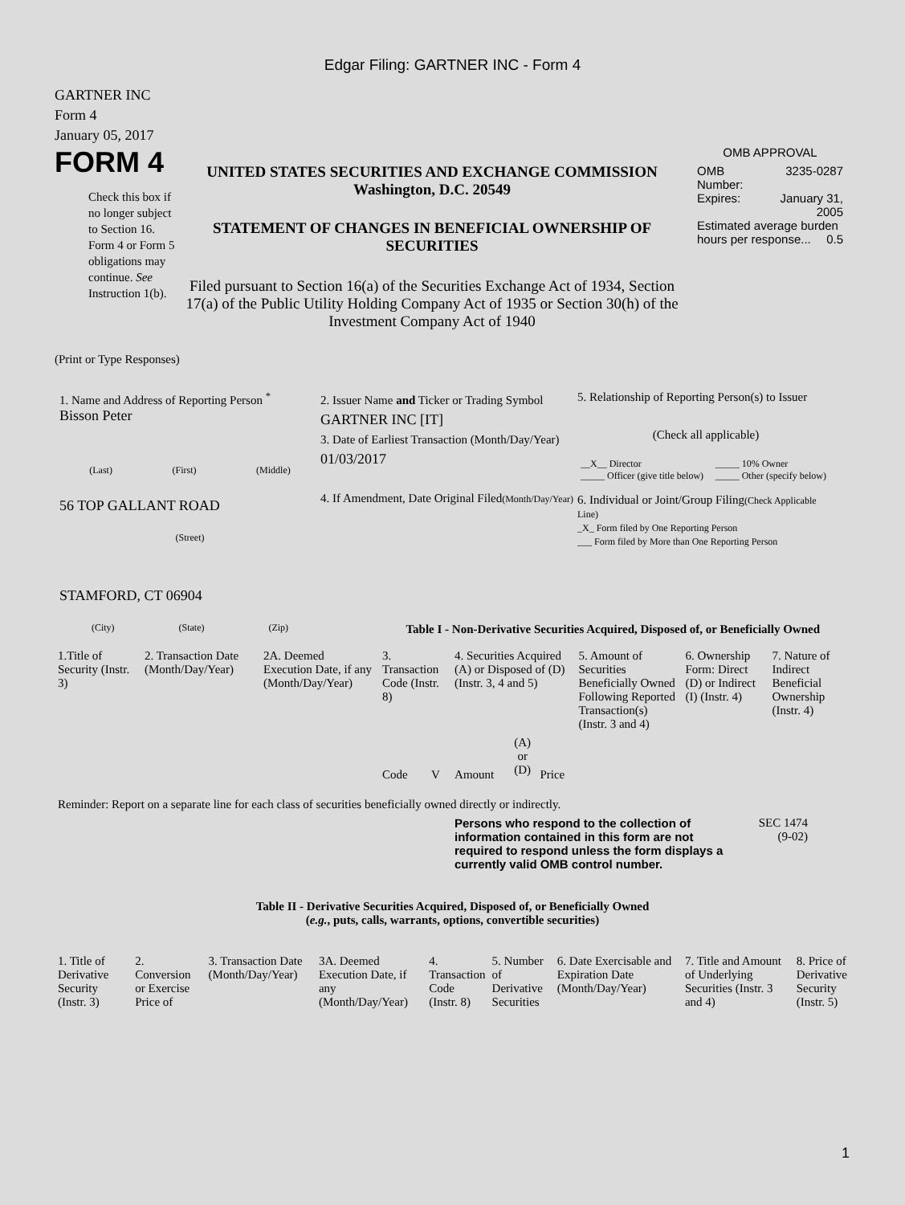Edgar Filing: GARTNER INC - Form 4
GARTNER INC
Form 4
January 05, 2017
FORM 4
Check this box if no longer subject to Section 16. Form 4 or Form 5 obligations may continue. See Instruction 1(b).
UNITED STATES SECURITIES AND EXCHANGE COMMISSION
Washington, D.C. 20549
STATEMENT OF CHANGES IN BENEFICIAL OWNERSHIP OF SECURITIES
Filed pursuant to Section 16(a) of the Securities Exchange Act of 1934, Section 17(a) of the Public Utility Holding Company Act of 1935 or Section 30(h) of the Investment Company Act of 1940
OMB APPROVAL
| OMB Number: | 3235-0287 |
| Expires: | January 31, 2005 |
| Estimated average burden hours per response... 0.5 | |
(Print or Type Responses)
1. Name and Address of Reporting Person <sup>*</sup>
Bisson Peter
(Last) (First) (Middle)
56 TOP GALLANT ROAD
(Street)
STAMFORD, CT 06904
(City) (State) (Zip)
2. Issuer Name and Ticker or Trading Symbol
GARTNER INC [IT]
3. Date of Earliest Transaction (Month/Day/Year)
01/03/2017
4. If Amendment, Date Original Filed(Month/Day/Year)
5. Relationship of Reporting Person(s) to Issuer
(Check all applicable)
| __X__ Director _____ Officer (give title below) | _____ 10% Owner _____ Other (specify below) |
6. Individual or Joint/Group Filing(Check Applicable Line)
_X_ Form filed by One Reporting Person
___ Form filed by More than One Reporting Person
Table I - Non-Derivative Securities Acquired, Disposed of, or Beneficially Owned
| 1.Title of Security (Instr. 3) | 2. Transaction Date (Month/Day/Year) | 2A. Deemed Execution Date, if any (Month/Day/Year) | 3. Transaction Code (Instr. 8) | | 4. Securities Acquired (A) or Disposed of (D) (Instr. 3, 4 and 5) | | | 5. Amount of Securities Beneficially Owned Following Reported Transaction(s) (Instr. 3 and 4) | 6. Ownership Form: Direct (D) or Indirect (I) (Instr. 4) | 7. Nature of Indirect Beneficial Ownership (Instr. 4) |
| --- | --- | --- | --- | --- | --- | --- | --- | --- | --- | --- |
| | | | Code | V | Amount | (A) or (D) | Price | | | |
Reminder: Report on a separate line for each class of securities beneficially owned directly or indirectly.
Persons who respond to the collection of information contained in this form are not required to respond unless the form displays a currently valid OMB control number.
SEC 1474
(9-02)
Table II - Derivative Securities Acquired, Disposed of, or Beneficially Owned
(e.g., puts, calls, warrants, options, convertible securities)
| 1. Title of Derivative Security (Instr. 3) | 2. Conversion or Exercise Price of | 3. Transaction Date (Month/Day/Year) | 3A. Deemed Execution Date, if any (Month/Day/Year) | 4. Transaction Code (Instr. 8) | 5. Number of Derivative Securities | 6. Date Exercisable and Expiration Date (Month/Day/Year) | 7. Title and Amount of Underlying Securities (Instr. 3 and 4) | 8. Price of Derivative Security (Instr. 5) |
| --- | --- | --- | --- | --- | --- | --- | --- | --- |
1